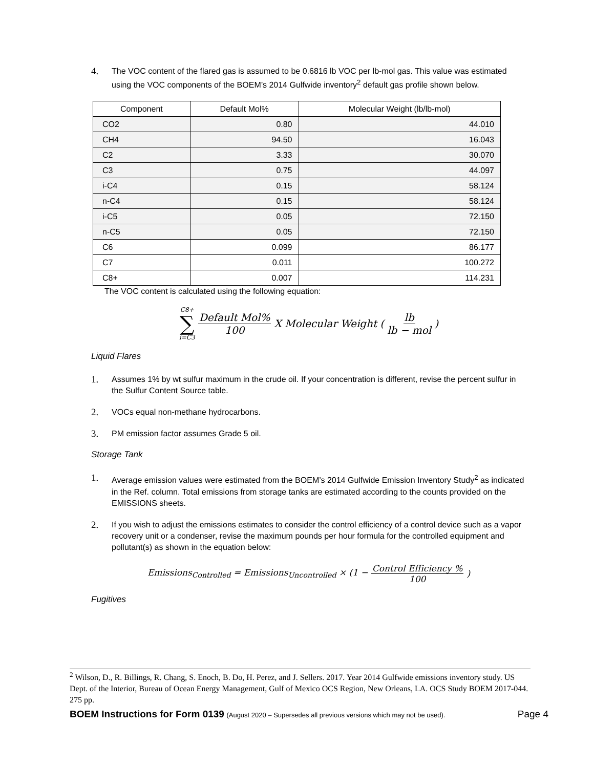4. The VOC content of the flared gas is assumed to be 0.6816 lb VOC per lb-mol gas. This value was estimated using the VOC components of the BOEM’s 2014 Gulfwide inventory<sup>2</sup> default gas profile shown below.
| Component | Default Mol% | Molecular Weight (lb/lb-mol) |
| --- | --- | --- |
| CO2 | 0.80 | 44.010 |
| CH4 | 94.50 | 16.043 |
| C2 | 3.33 | 30.070 |
| C3 | 0.75 | 44.097 |
| i-C4 | 0.15 | 58.124 |
| n-C4 | 0.15 | 58.124 |
| i-C5 | 0.05 | 72.150 |
| n-C5 | 0.05 | 72.150 |
| C6 | 0.099 | 86.177 |
| C7 | 0.011 | 100.272 |
| C8+ | 0.007 | 114.231 |
The VOC content is calculated using the following equation:
C8+ ∑ i=C3 Default Mol% 100 X Molecular Weight (lb lb − mol)
Liquid Flares
1. Assumes 1% by wt sulfur maximum in the crude oil. If your concentration is different, revise the percent sulfur in the Sulfur Content Source table.
2. VOCs equal non-methane hydrocarbons.
3. PM emission factor assumes Grade 5 oil.
Storage Tank
1. Average emission values were estimated from the BOEM’s 2014 Gulfwide Emission Inventory Study<sup>2</sup> as indicated in the Ref. column. Total emissions from storage tanks are estimated according to the counts provided on the EMISSIONS sheets.
2. If you wish to adjust the emissions estimates to consider the control efficiency of a control device such as a vapor recovery unit or a condenser, revise the maximum pounds per hour formula for the controlled equipment and pollutant(s) as shown in the equation below:
Emissions<sub>Controlled</sub> = Emissions<sub>Uncontrolled</sub> × (1 − Control Efficiency % 100)
Fugitives
<sup>2</sup> Wilson, D., R. Billings, R. Chang, S. Enoch, B. Do, H. Perez, and J. Sellers. 2017. Year 2014 Gulfwide emissions inventory study. US Dept. of the Interior, Bureau of Ocean Energy Management, Gulf of Mexico OCS Region, New Orleans, LA. OCS Study BOEM 2017-044. 275 pp.
BOEM Instructions for Form 0139 (August 2020 – Supersedes all previous versions which may not be used). Page 4